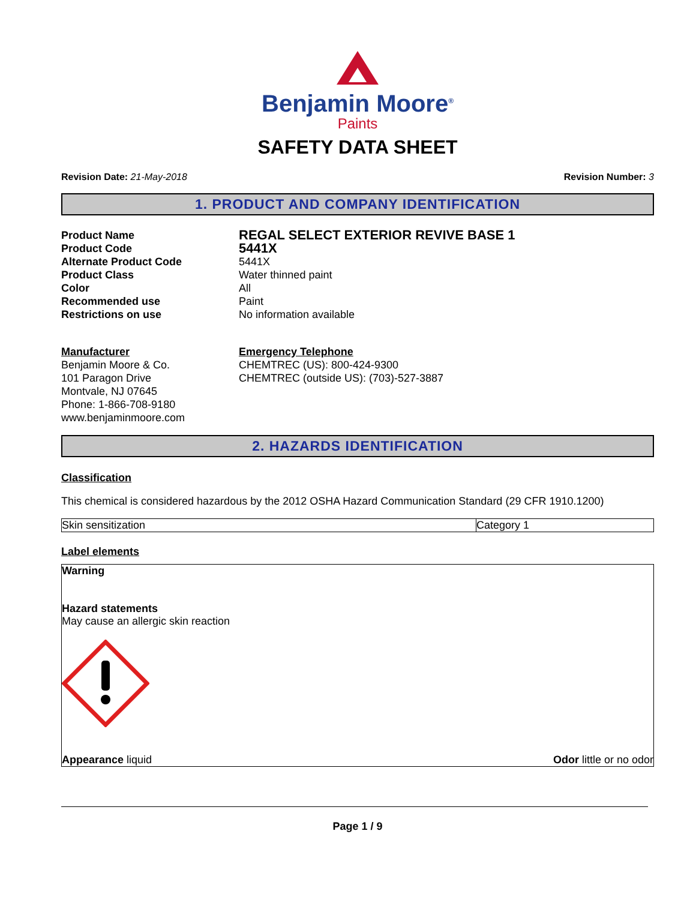Benjamin Moore<sup>®</sup>
Paints
SAFETY DATA SHEET
Revision Date: 21-May-2018 Revision Number: 3
1. PRODUCT AND COMPANY IDENTIFICATION
Product Name REGAL SELECT EXTERIOR REVIVE BASE 1 Product Code 5441X Alternate Product Code 5441X Product Class Water thinned paint Color All Recommended use Paint Restrictions on use No information available
Manufacturer
Benjamin Moore & Co.
101 Paragon Drive
Montvale, NJ 07645
Phone: 1-866-708-9180
www.benjaminmoore.com
Emergency Telephone
CHEMTREC (US): 800-424-9300
CHEMTREC (outside US): (703)-527-3887
2. HAZARDS IDENTIFICATION
Classification
This chemical is considered hazardous by the 2012 OSHA Hazard Communication Standard (29 CFR 1910.1200)
| Skin sensitization | Category 1 |
Label elements
Warning
Hazard statements
May cause an allergic skin reaction
Appearance liquid Odor little or no odor
Page 1 / 9